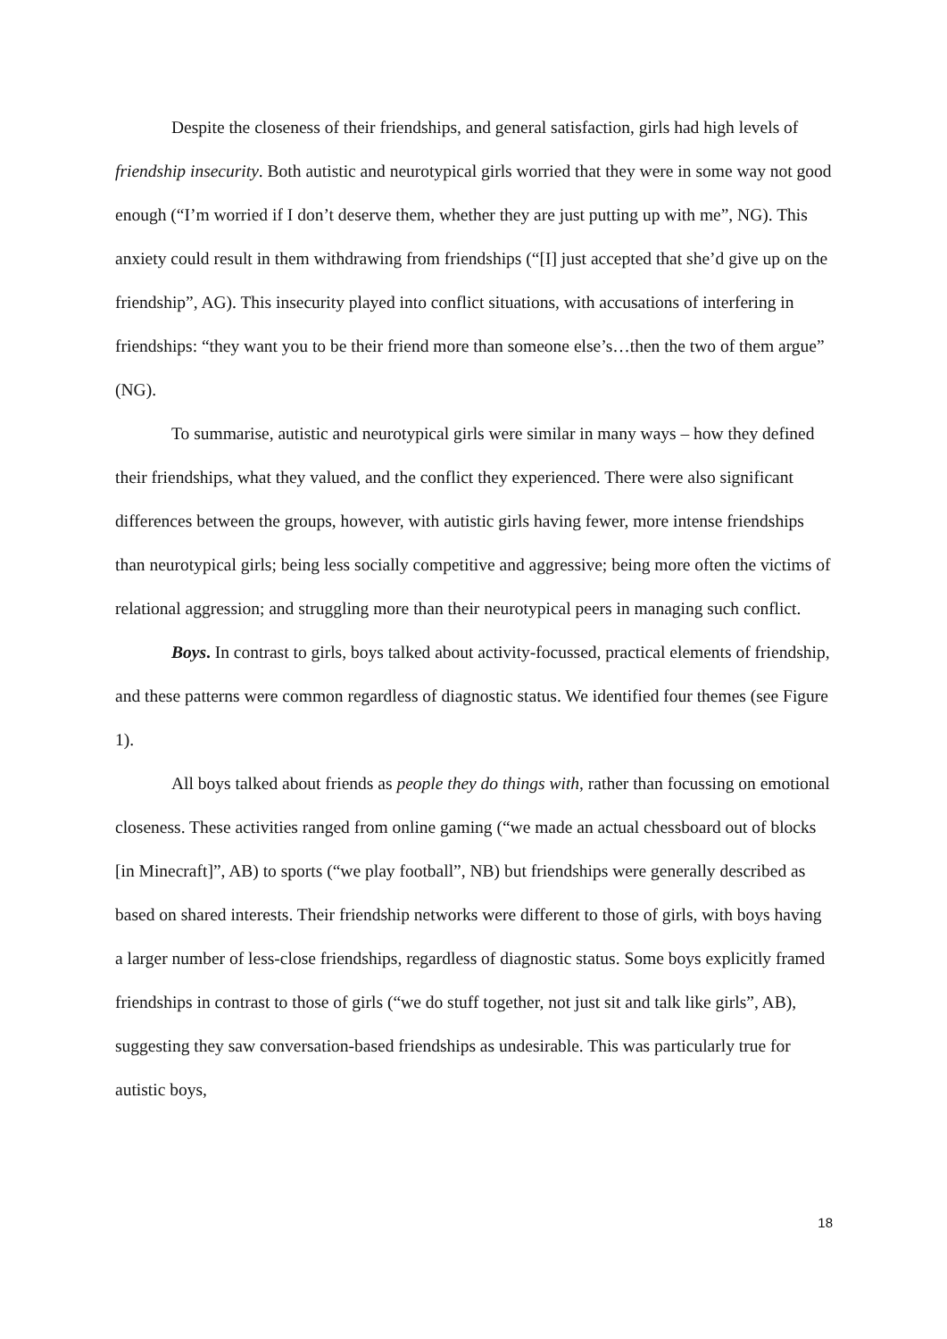Despite the closeness of their friendships, and general satisfaction, girls had high levels of friendship insecurity. Both autistic and neurotypical girls worried that they were in some way not good enough (“I’m worried if I don’t deserve them, whether they are just putting up with me”, NG). This anxiety could result in them withdrawing from friendships (“[I] just accepted that she’d give up on the friendship”, AG). This insecurity played into conflict situations, with accusations of interfering in friendships: “they want you to be their friend more than someone else’s…then the two of them argue” (NG).
To summarise, autistic and neurotypical girls were similar in many ways – how they defined their friendships, what they valued, and the conflict they experienced. There were also significant differences between the groups, however, with autistic girls having fewer, more intense friendships than neurotypical girls; being less socially competitive and aggressive; being more often the victims of relational aggression; and struggling more than their neurotypical peers in managing such conflict.
Boys. In contrast to girls, boys talked about activity-focussed, practical elements of friendship, and these patterns were common regardless of diagnostic status. We identified four themes (see Figure 1).
All boys talked about friends as people they do things with, rather than focussing on emotional closeness. These activities ranged from online gaming (“we made an actual chessboard out of blocks [in Minecraft]”, AB) to sports (“we play football”, NB) but friendships were generally described as based on shared interests. Their friendship networks were different to those of girls, with boys having a larger number of less-close friendships, regardless of diagnostic status. Some boys explicitly framed friendships in contrast to those of girls (“we do stuff together, not just sit and talk like girls”, AB), suggesting they saw conversation-based friendships as undesirable. This was particularly true for autistic boys,
18